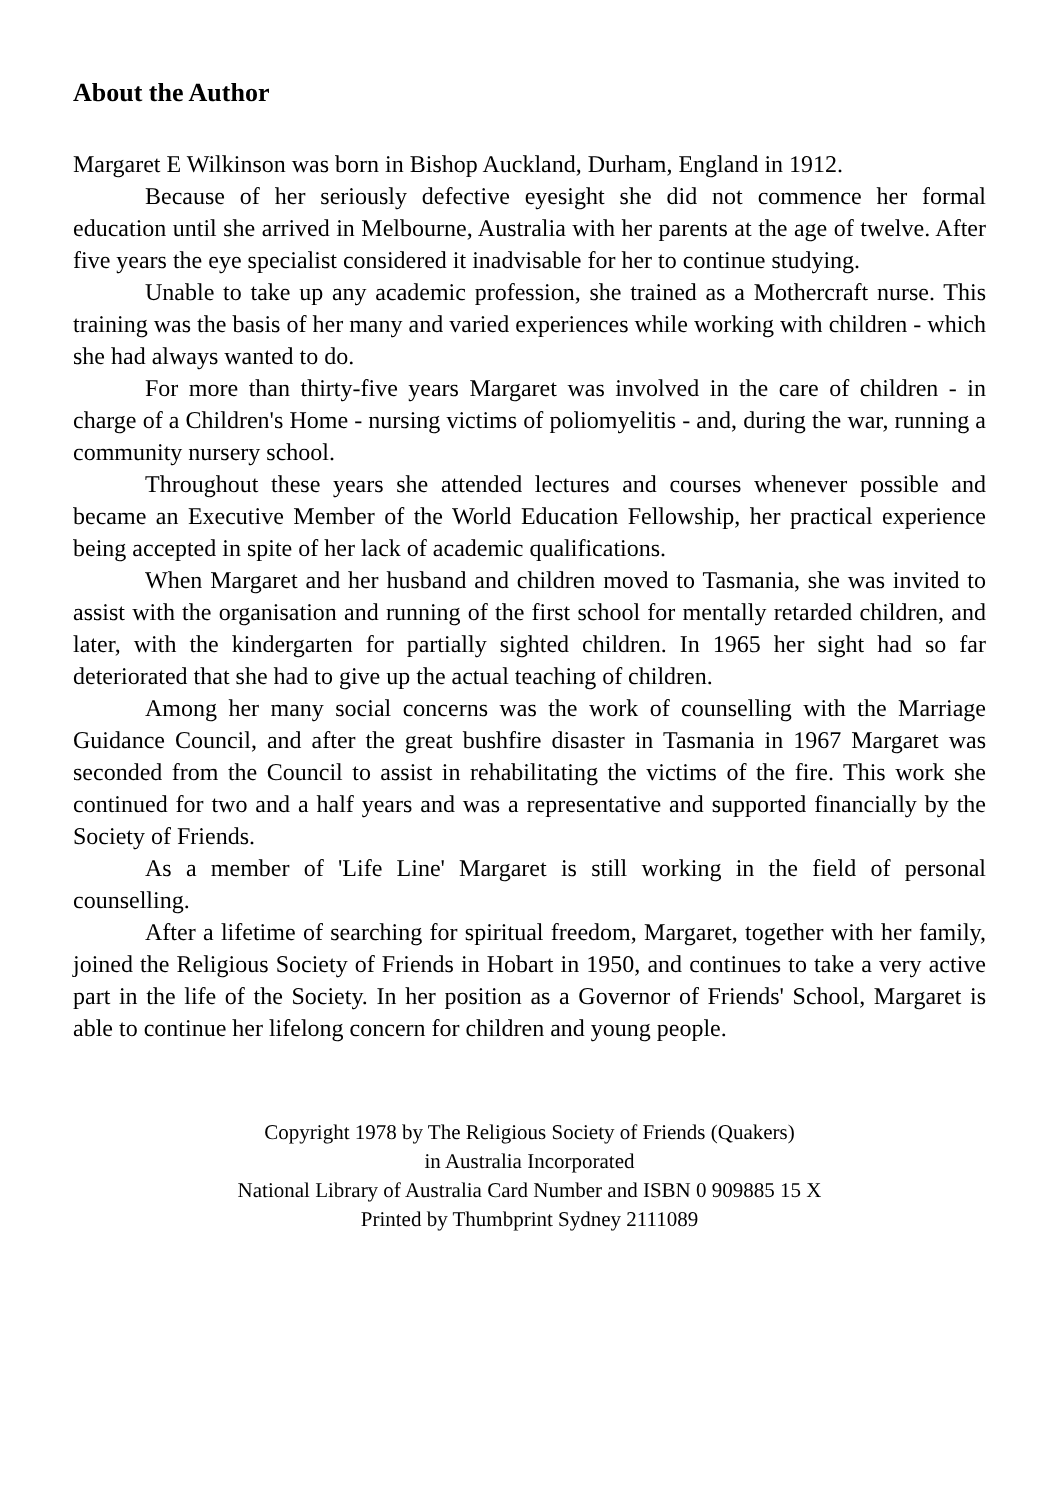About the Author
Margaret E Wilkinson was born in Bishop Auckland, Durham, England in 1912.
Because of her seriously defective eyesight she did not commence her formal education until she arrived in Melbourne, Australia with her parents at the age of twelve. After five years the eye specialist considered it inadvisable for her to continue studying.
Unable to take up any academic profession, she trained as a Mothercraft nurse. This training was the basis of her many and varied experiences while working with children - which she had always wanted to do.
For more than thirty-five years Margaret was involved in the care of children - in charge of a Children's Home - nursing victims of poliomyelitis - and, during the war, running a community nursery school.
Throughout these years she attended lectures and courses whenever possible and became an Executive Member of the World Education Fellowship, her practical experience being accepted in spite of her lack of academic qualifications.
When Margaret and her husband and children moved to Tasmania, she was invited to assist with the organisation and running of the first school for mentally retarded children, and later, with the kindergarten for partially sighted children. In 1965 her sight had so far deteriorated that she had to give up the actual teaching of children.
Among her many social concerns was the work of counselling with the Marriage Guidance Council, and after the great bushfire disaster in Tasmania in 1967 Margaret was seconded from the Council to assist in rehabilitating the victims of the fire. This work she continued for two and a half years and was a representative and supported financially by the Society of Friends.
As a member of 'Life Line' Margaret is still working in the field of personal counselling.
After a lifetime of searching for spiritual freedom, Margaret, together with her family, joined the Religious Society of Friends in Hobart in 1950, and continues to take a very active part in the life of the Society. In her position as a Governor of Friends' School, Margaret is able to continue her lifelong concern for children and young people.
Copyright 1978 by The Religious Society of Friends (Quakers)
in Australia Incorporated
National Library of Australia Card Number and ISBN 0 909885 15 X
Printed by Thumbprint Sydney 2111089